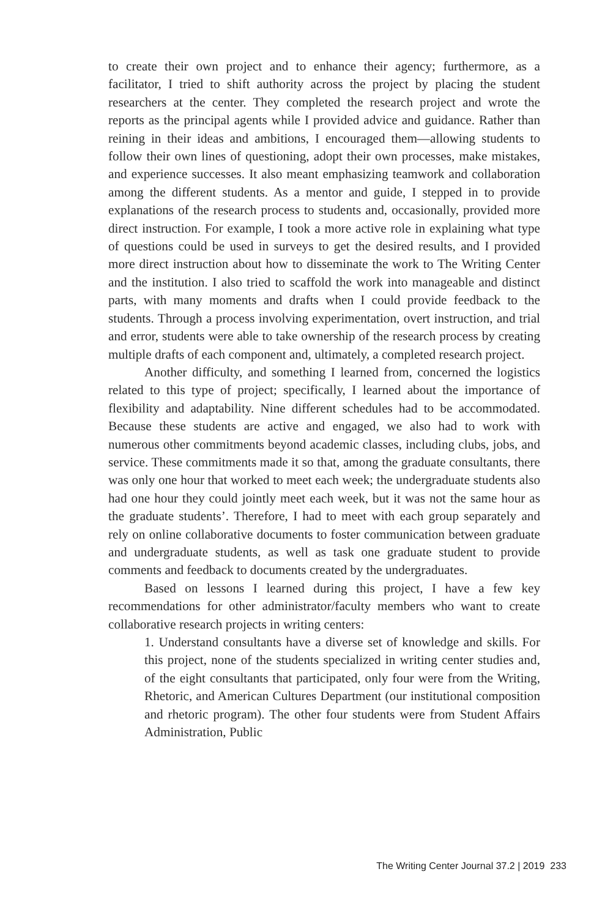to create their own project and to enhance their agency; furthermore, as a facilitator, I tried to shift authority across the project by placing the student researchers at the center. They completed the research project and wrote the reports as the principal agents while I provided advice and guidance. Rather than reining in their ideas and ambitions, I encouraged them—allowing students to follow their own lines of questioning, adopt their own processes, make mistakes, and experience successes. It also meant emphasizing teamwork and collaboration among the different students. As a mentor and guide, I stepped in to provide explanations of the research process to students and, occasionally, provided more direct instruction. For example, I took a more active role in explaining what type of questions could be used in surveys to get the desired results, and I provided more direct instruction about how to disseminate the work to The Writing Center and the institution. I also tried to scaffold the work into manageable and distinct parts, with many moments and drafts when I could provide feedback to the students. Through a process involving experimentation, overt instruction, and trial and error, students were able to take ownership of the research process by creating multiple drafts of each component and, ultimately, a completed research project.
Another difficulty, and something I learned from, concerned the logistics related to this type of project; specifically, I learned about the importance of flexibility and adaptability. Nine different schedules had to be accommodated. Because these students are active and engaged, we also had to work with numerous other commitments beyond academic classes, including clubs, jobs, and service. These commitments made it so that, among the graduate consultants, there was only one hour that worked to meet each week; the undergraduate students also had one hour they could jointly meet each week, but it was not the same hour as the graduate students’. Therefore, I had to meet with each group separately and rely on online collaborative documents to foster communication between graduate and undergraduate students, as well as task one graduate student to provide comments and feedback to documents created by the undergraduates.
Based on lessons I learned during this project, I have a few key recommendations for other administrator/faculty members who want to create collaborative research projects in writing centers:
1. Understand consultants have a diverse set of knowledge and skills. For this project, none of the students specialized in writing center studies and, of the eight consultants that participated, only four were from the Writing, Rhetoric, and American Cultures Department (our institutional composition and rhetoric program). The other four students were from Student Affairs Administration, Public
The Writing Center Journal 37.2 | 2019 233